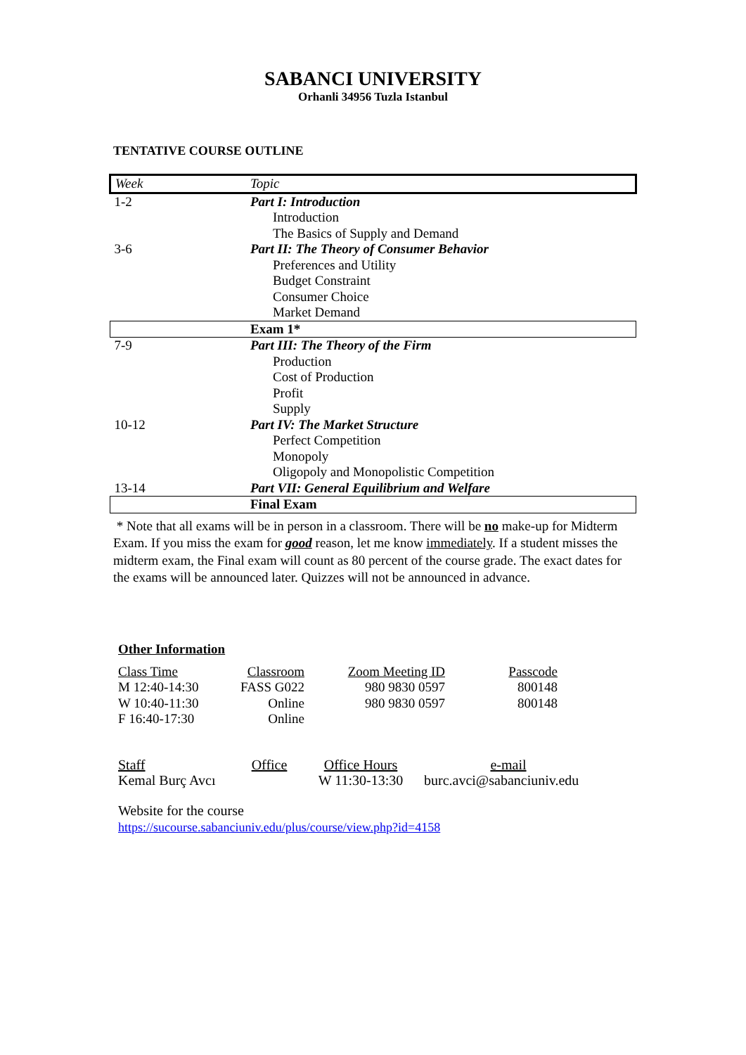SABANCI UNIVERSITY
Orhanli 34956 Tuzla Istanbul
TENTATIVE COURSE OUTLINE
| Week | Topic |
| 1-2 | Part I: Introduction |
| | Introduction |
| | The Basics of Supply and Demand |
| 3-6 | Part II: The Theory of Consumer Behavior |
| | Preferences and Utility |
| | Budget Constraint |
| | Consumer Choice |
| | Market Demand |
| | Exam 1* |
| 7-9 | Part III: The Theory of the Firm |
| | Production |
| | Cost of Production |
| | Profit |
| | Supply |
| 10-12 | Part IV: The Market Structure |
| | Perfect Competition |
| | Monopoly |
| | Oligopoly and Monopolistic Competition |
| 13-14 | Part VII: General Equilibrium and Welfare |
| | Final Exam |
* Note that all exams will be in person in a classroom. There will be no make-up for Midterm Exam. If you miss the exam for good reason, let me know immediately. If a student misses the midterm exam, the Final exam will count as 80 percent of the course grade. The exact dates for the exams will be announced later. Quizzes will not be announced in advance.
Other Information
| Class Time | Classroom | Zoom Meeting ID | Passcode |
| --- | --- | --- | --- |
| M 12:40-14:30 | FASS G022 | 980 9830 0597 | 800148 |
| W 10:40-11:30 | Online | 980 9830 0597 | 800148 |
| F 16:40-17:30 | Online | | |
| Staff | Office | Office Hours | e-mail |
| --- | --- | --- | --- |
| Kemal Burç Avcı | | W 11:30-13:30 | burc.avci@sabanciuniv.edu |
Website for the course
https://sucourse.sabanciuniv.edu/plus/course/view.php?id=4158